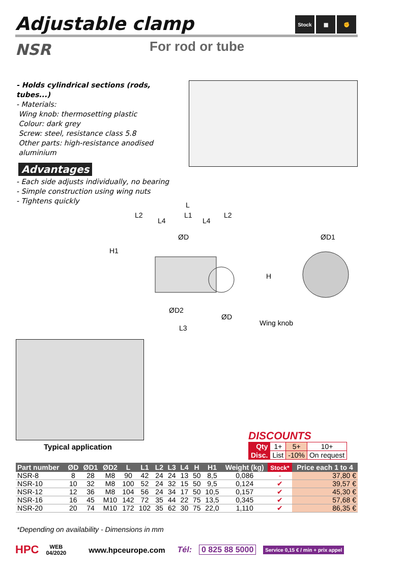Adjustable clamp
Stock ▦ ✊
NSR For rod or tube
- Holds cylindrical sections (rods, tubes...)
- Materials:
Wing knob: thermosetting plastic
Colour: dark grey
Screw: steel, resistance class 5.8
Other parts: high-resistance anodised
aluminium
Advantages
- Each side adjusts individually, no bearing
- Simple construction using wing nuts
- Tightens quickly
L
L2 L1 L2
L4 L4
ØD ØD1
H1
H
ØD2
ØD
Wing knob
L3
Typical application
DISCOUNTS
| Qty | 1+ | 5+ | 10+ |
| Disc. | List | -10% | On request |
| Part number | ØD | ØD1 | ØD2 | L | L1 | L2 | L3 | L4 | H | H1 | Weight (kg) | Stock* | Price each 1 to 4 |
| --- | --- | --- | --- | --- | --- | --- | --- | --- | --- | --- | --- | --- | --- |
| NSR-8 | 8 | 28 | M8 | 90 | 42 | 24 | 24 | 13 | 50 | 8,5 | 0,086 | - | 37,80 € |
| NSR-10 | 10 | 32 | M8 | 100 | 52 | 24 | 32 | 15 | 50 | 9,5 | 0,124 | ✔ | 39,57 € |
| NSR-12 | 12 | 36 | M8 | 104 | 56 | 24 | 34 | 17 | 50 | 10,5 | 0,157 | ✔ | 45,30 € |
| NSR-16 | 16 | 45 | M10 | 142 | 72 | 35 | 44 | 22 | 75 | 13,5 | 0,345 | ✔ | 57,68 € |
| NSR-20 | 20 | 74 | M10 | 172 | 102 | 35 | 62 | 30 | 75 | 22,0 | 1,110 | ✔ | 86,35 € |
*Depending on availability - Dimensions in mm
HPC WEB
04/2020 www.hpceurope.com Tél: 0 825 88 5000 Service 0,15 € / min + prix appel